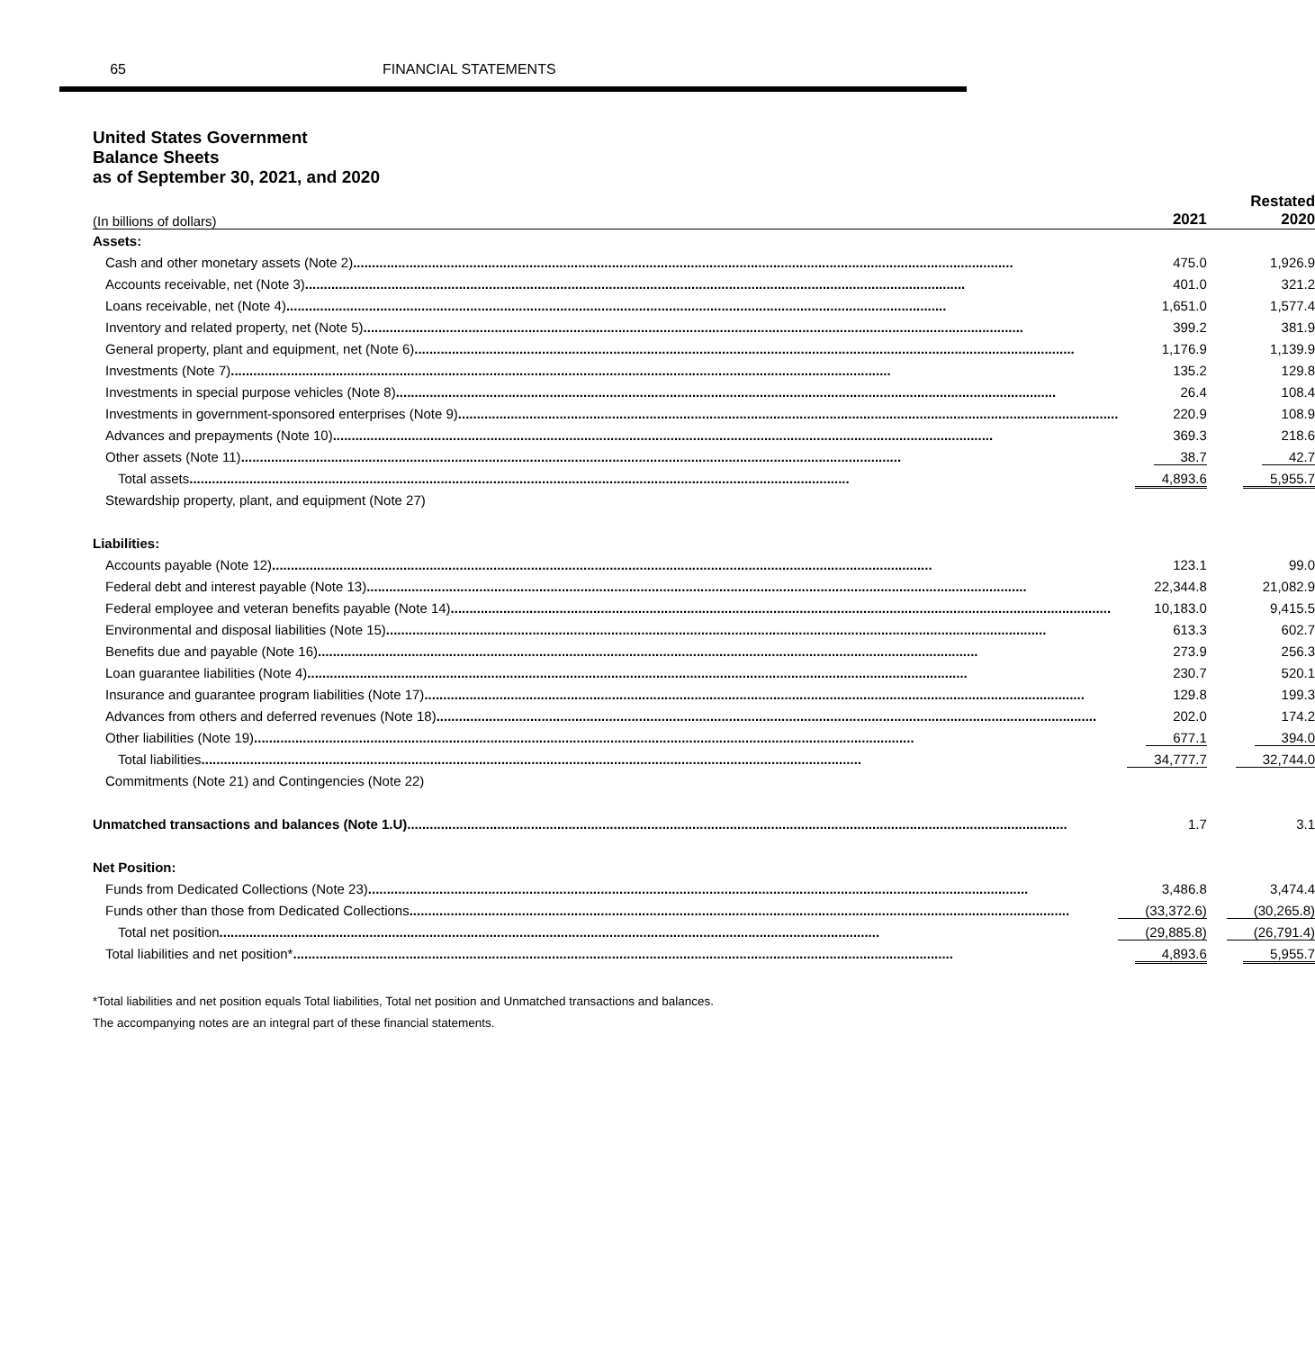65 FINANCIAL STATEMENTS
United States Government
Balance Sheets
as of September 30, 2021, and 2020
| (In billions of dollars) | 2021 | Restated 2020 |
| --- | --- | --- |
| Assets: | | |
| Cash and other monetary assets (Note 2) | 475.0 | 1,926.9 |
| Accounts receivable, net (Note 3) | 401.0 | 321.2 |
| Loans receivable, net (Note 4) | 1,651.0 | 1,577.4 |
| Inventory and related property, net (Note 5) | 399.2 | 381.9 |
| General property, plant and equipment, net (Note 6) | 1,176.9 | 1,139.9 |
| Investments (Note 7) | 135.2 | 129.8 |
| Investments in special purpose vehicles (Note 8) | 26.4 | 108.4 |
| Investments in government-sponsored enterprises (Note 9) | 220.9 | 108.9 |
| Advances and prepayments (Note 10) | 369.3 | 218.6 |
| Other assets (Note 11) | 38.7 | 42.7 |
| Total assets | 4,893.6 | 5,955.7 |
| Stewardship property, plant, and equipment (Note 27) | | |
| Liabilities: | | |
| Accounts payable (Note 12) | 123.1 | 99.0 |
| Federal debt and interest payable (Note 13) | 22,344.8 | 21,082.9 |
| Federal employee and veteran benefits payable (Note 14) | 10,183.0 | 9,415.5 |
| Environmental and disposal liabilities (Note 15) | 613.3 | 602.7 |
| Benefits due and payable (Note 16) | 273.9 | 256.3 |
| Loan guarantee liabilities (Note 4) | 230.7 | 520.1 |
| Insurance and guarantee program liabilities (Note 17) | 129.8 | 199.3 |
| Advances from others and deferred revenues (Note 18) | 202.0 | 174.2 |
| Other liabilities (Note 19) | 677.1 | 394.0 |
| Total liabilities | 34,777.7 | 32,744.0 |
| Commitments (Note 21) and Contingencies (Note 22) | | |
| Unmatched transactions and balances (Note 1.U) | 1.7 | 3.1 |
| Net Position: | | |
| Funds from Dedicated Collections (Note 23) | 3,486.8 | 3,474.4 |
| Funds other than those from Dedicated Collections | (33,372.6) | (30,265.8) |
| Total net position | (29,885.8) | (26,791.4) |
| Total liabilities and net position* | 4,893.6 | 5,955.7 |
*Total liabilities and net position equals Total liabilities, Total net position and Unmatched transactions and balances.
The accompanying notes are an integral part of these financial statements.